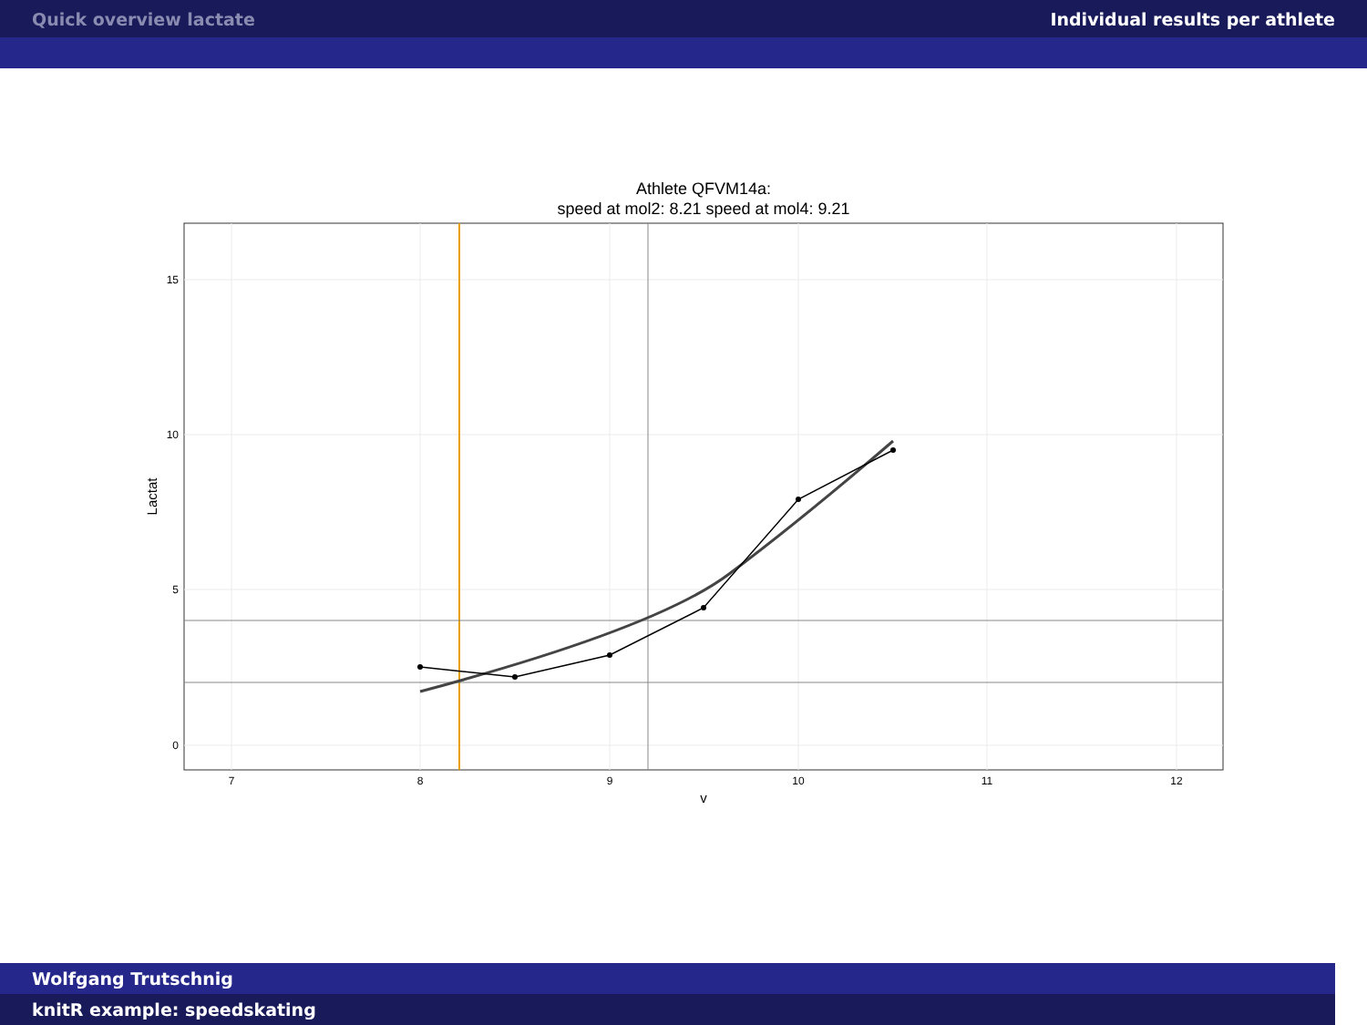Quick overview lactate Individual results per athlete
Athlete QFVM14a:
speed at mol2: 8.21 speed at mol4: 9.21
15
10
5
0
7
8
9
10
11
12
v
Lactat
Wolfgang Trutschnig
knitR example: speedskating